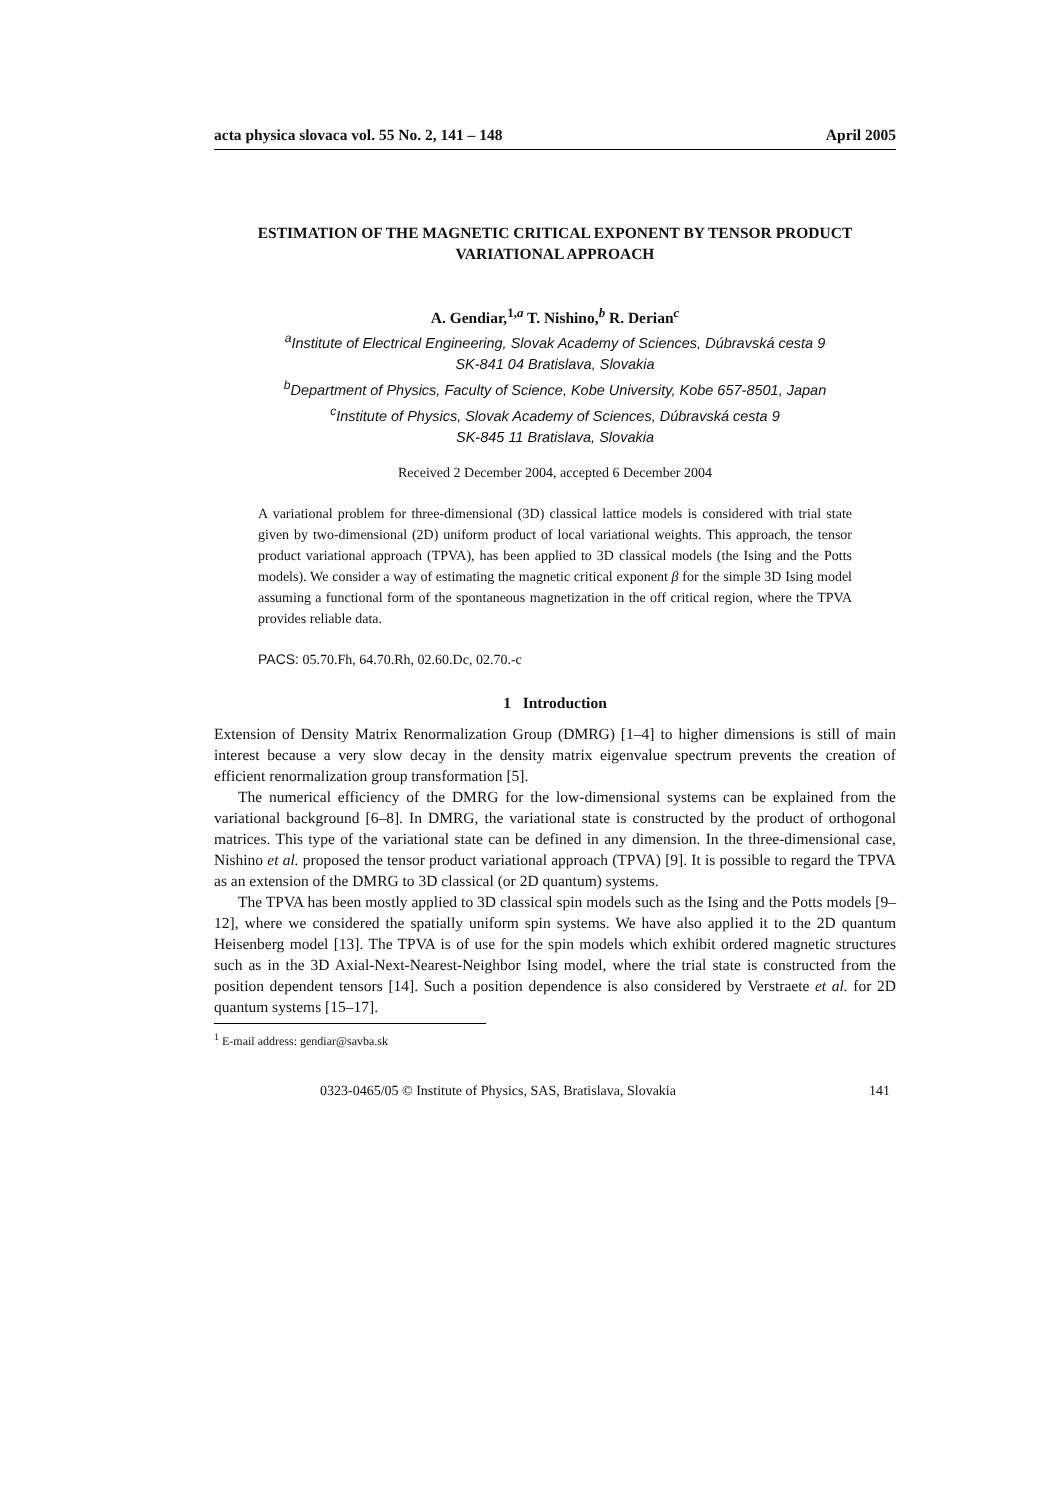acta physica slovaca vol. 55 No. 2, 141 – 148 April 2005
ESTIMATION OF THE MAGNETIC CRITICAL EXPONENT BY TENSOR PRODUCT VARIATIONAL APPROACH
A. Gendiar,<sup>1,a</sup> T. Nishino,<sup>b</sup> R. Derian<sup>c</sup>
<sup>a</sup> Institute of Electrical Engineering, Slovak Academy of Sciences, Dúbravská cesta 9
SK-841 04 Bratislava, Slovakia
<sup>b</sup> Department of Physics, Faculty of Science, Kobe University, Kobe 657-8501, Japan
<sup>c</sup> Institute of Physics, Slovak Academy of Sciences, Dúbravská cesta 9
SK-845 11 Bratislava, Slovakia
Received 2 December 2004, accepted 6 December 2004
A variational problem for three-dimensional (3D) classical lattice models is considered with trial state given by two-dimensional (2D) uniform product of local variational weights. This approach, the tensor product variational approach (TPVA), has been applied to 3D classical models (the Ising and the Potts models). We consider a way of estimating the magnetic critical exponent β for the simple 3D Ising model assuming a functional form of the spontaneous magnetization in the off critical region, where the TPVA provides reliable data.
PACS: 05.70.Fh, 64.70.Rh, 02.60.Dc, 02.70.-c
1 Introduction
Extension of Density Matrix Renormalization Group (DMRG) [1–4] to higher dimensions is still of main interest because a very slow decay in the density matrix eigenvalue spectrum prevents the creation of efficient renormalization group transformation [5].
The numerical efficiency of the DMRG for the low-dimensional systems can be explained from the variational background [6–8]. In DMRG, the variational state is constructed by the product of orthogonal matrices. This type of the variational state can be defined in any dimension. In the three-dimensional case, Nishino et al. proposed the tensor product variational approach (TPVA) [9]. It is possible to regard the TPVA as an extension of the DMRG to 3D classical (or 2D quantum) systems.
The TPVA has been mostly applied to 3D classical spin models such as the Ising and the Potts models [9–12], where we considered the spatially uniform spin systems. We have also applied it to the 2D quantum Heisenberg model [13]. The TPVA is of use for the spin models which exhibit ordered magnetic structures such as in the 3D Axial-Next-Nearest-Neighbor Ising model, where the trial state is constructed from the position dependent tensors [14]. Such a position dependence is also considered by Verstraete et al. for 2D quantum systems [15–17].
<sup>1</sup> E-mail address: gendiar@savba.sk
0323-0465/05 © Institute of Physics, SAS, Bratislava, Slovakia 141